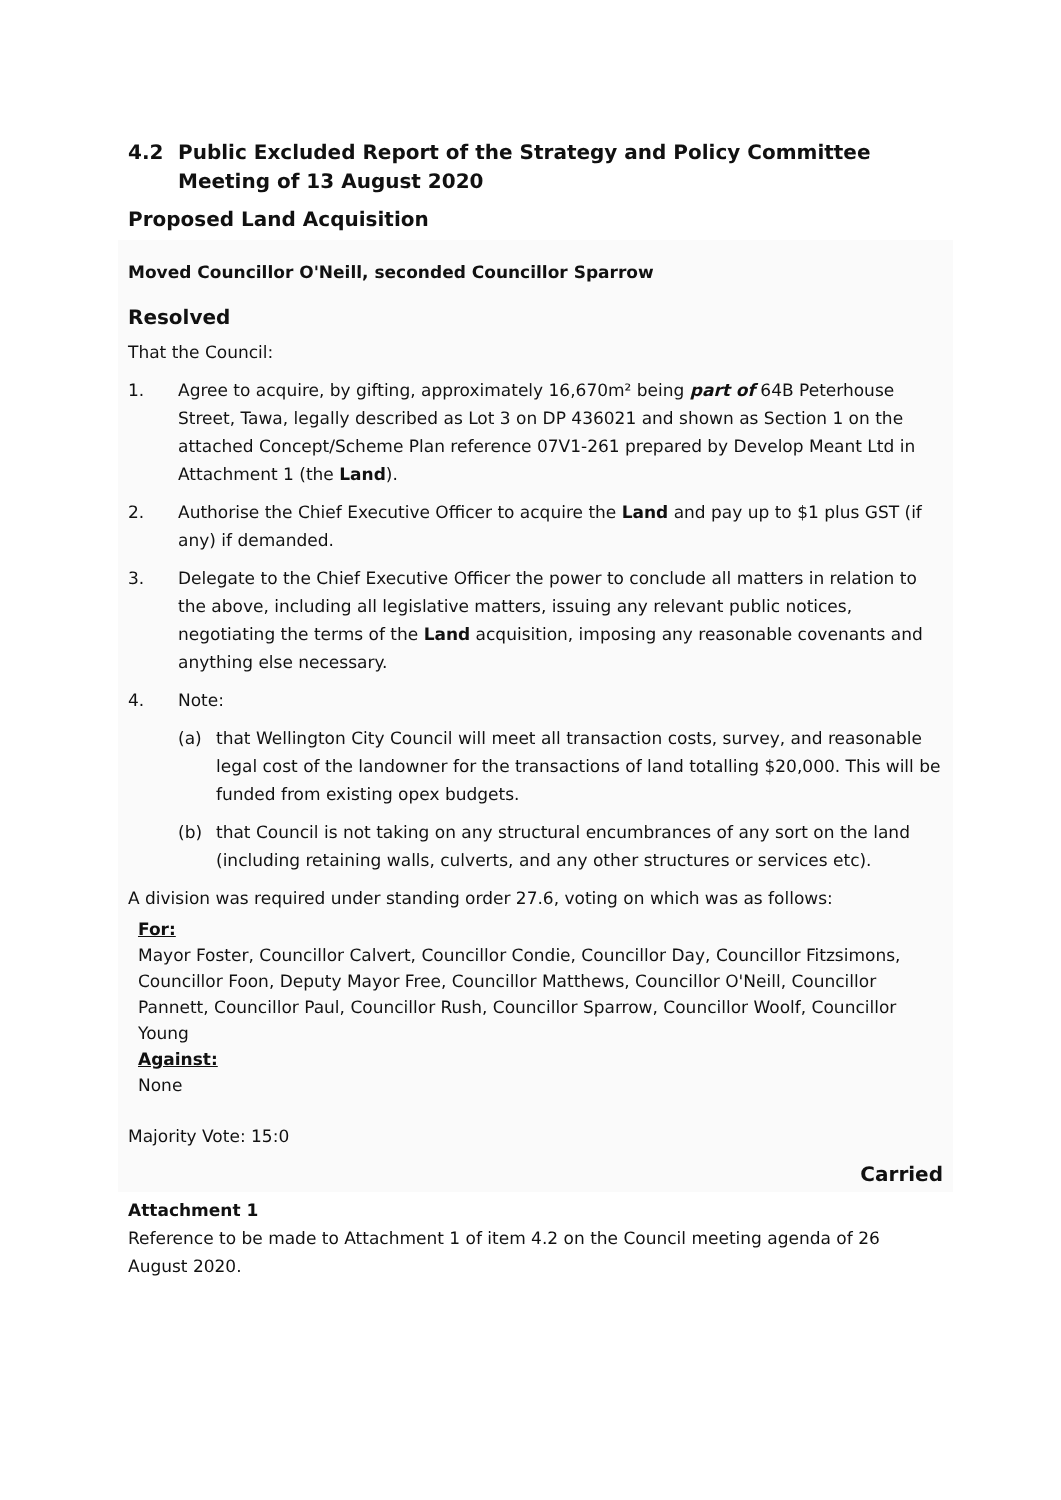4.2 Public Excluded Report of the Strategy and Policy Committee Meeting of 13 August 2020
Proposed Land Acquisition
Moved Councillor O'Neill, seconded Councillor Sparrow
Resolved
That the Council:
1. Agree to acquire, by gifting, approximately 16,670m² being part of 64B Peterhouse Street, Tawa, legally described as Lot 3 on DP 436021 and shown as Section 1 on the attached Concept/Scheme Plan reference 07V1-261 prepared by Develop Meant Ltd in Attachment 1 (the Land).
2. Authorise the Chief Executive Officer to acquire the Land and pay up to $1 plus GST (if any) if demanded.
3. Delegate to the Chief Executive Officer the power to conclude all matters in relation to the above, including all legislative matters, issuing any relevant public notices, negotiating the terms of the Land acquisition, imposing any reasonable covenants and anything else necessary.
4. Note:
(a) that Wellington City Council will meet all transaction costs, survey, and reasonable legal cost of the landowner for the transactions of land totalling $20,000. This will be funded from existing opex budgets.
(b) that Council is not taking on any structural encumbrances of any sort on the land (including retaining walls, culverts, and any other structures or services etc).
A division was required under standing order 27.6, voting on which was as follows:
For:
Mayor Foster, Councillor Calvert, Councillor Condie, Councillor Day, Councillor Fitzsimons, Councillor Foon, Deputy Mayor Free, Councillor Matthews, Councillor O'Neill, Councillor Pannett, Councillor Paul, Councillor Rush, Councillor Sparrow, Councillor Woolf, Councillor Young
Against:
None
Majority Vote: 15:0
Carried
Attachment 1
Reference to be made to Attachment 1 of item 4.2 on the Council meeting agenda of 26 August 2020.